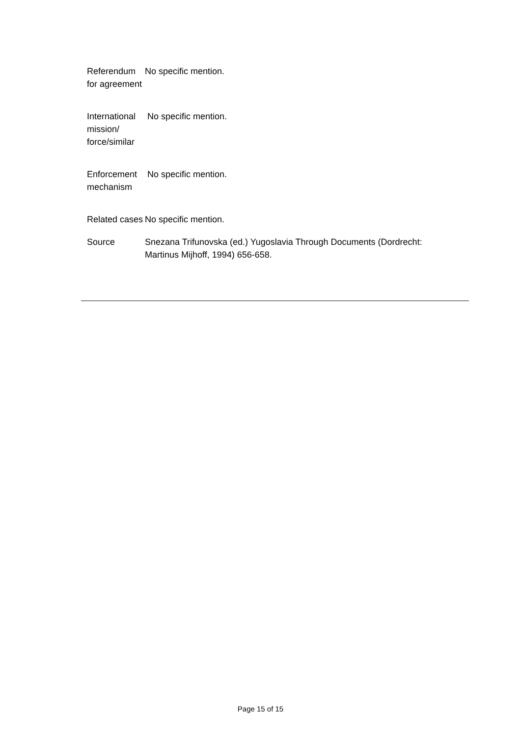| Referendum for agreement | No specific mention. |
| International mission/ force/similar | No specific mention. |
| Enforcement mechanism | No specific mention. |
| Related cases | No specific mention. |
| Source | Snezana Trifunovska (ed.) Yugoslavia Through Documents (Dordrecht: Martinus Mijhoff, 1994) 656-658. |
Page 15 of 15